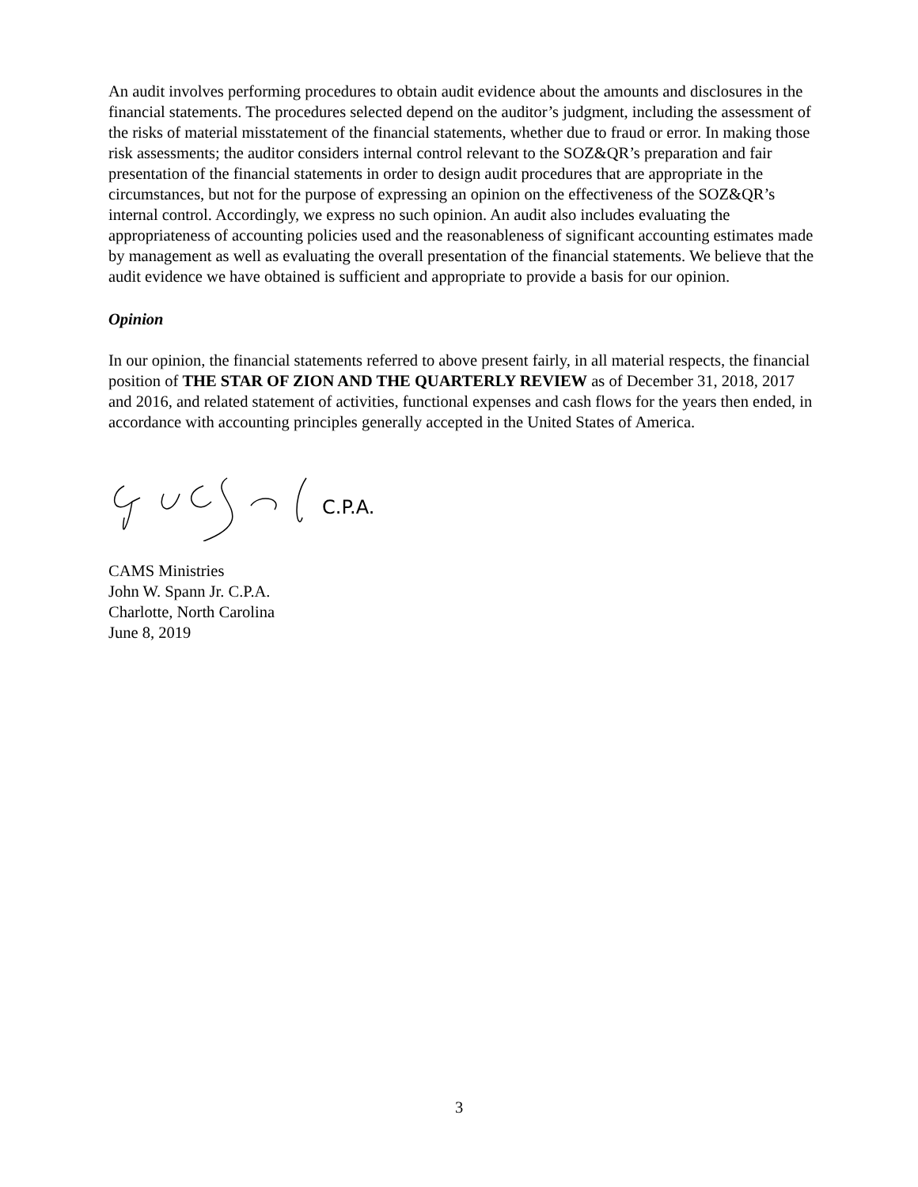An audit involves performing procedures to obtain audit evidence about the amounts and disclosures in the financial statements. The procedures selected depend on the auditor’s judgment, including the assessment of the risks of material misstatement of the financial statements, whether due to fraud or error. In making those risk assessments; the auditor considers internal control relevant to the SOZ&QR’s preparation and fair presentation of the financial statements in order to design audit procedures that are appropriate in the circumstances, but not for the purpose of expressing an opinion on the effectiveness of the SOZ&QR’s internal control. Accordingly, we express no such opinion. An audit also includes evaluating the appropriateness of accounting policies used and the reasonableness of significant accounting estimates made by management as well as evaluating the overall presentation of the financial statements. We believe that the audit evidence we have obtained is sufficient and appropriate to provide a basis for our opinion.
Opinion
In our opinion, the financial statements referred to above present fairly, in all material respects, the financial position of THE STAR OF ZION AND THE QUARTERLY REVIEW as of December 31, 2018, 2017 and 2016, and related statement of activities, functional expenses and cash flows for the years then ended, in accordance with accounting principles generally accepted in the United States of America.
C.P.A.
CAMS Ministries
John W. Spann Jr. C.P.A.
Charlotte, North Carolina
June 8, 2019
3